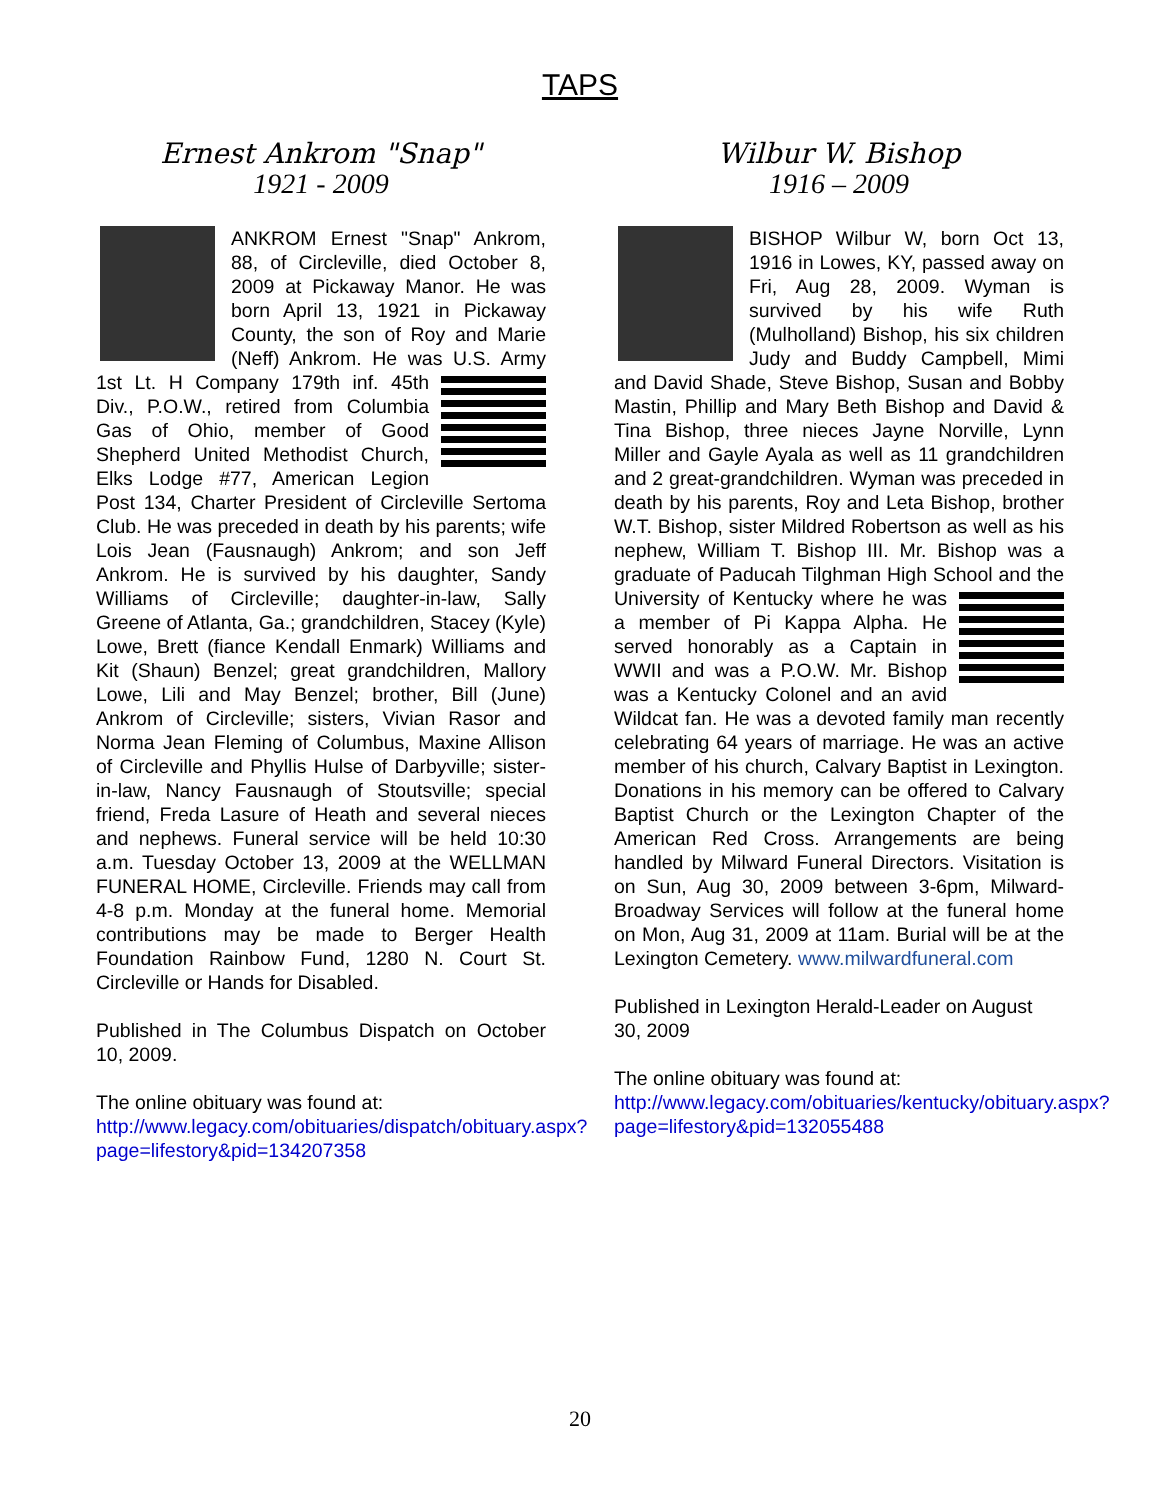TAPS
Ernest Ankrom "Snap"
1921 - 2009
ANKROM Ernest "Snap" Ankrom, 88, of Circleville, died October 8, 2009 at Pickaway Manor. He was born April 13, 1921 in Pickaway County, the son of Roy and Marie (Neff) Ankrom. He was U.S. Army 1st Lt. H Company 179th inf. 45th Div., P.O.W., retired from Columbia Gas of Ohio, member of Good Shepherd United Methodist Church, Elks Lodge #77, American Legion Post 134, Charter President of Circleville Sertoma Club. He was preceded in death by his parents; wife Lois Jean (Fausnaugh) Ankrom; and son Jeff Ankrom. He is survived by his daughter, Sandy Williams of Circleville; daughter-in-law, Sally Greene of Atlanta, Ga.; grandchildren, Stacey (Kyle) Lowe, Brett (fiance Kendall Enmark) Williams and Kit (Shaun) Benzel; great grandchildren, Mallory Lowe, Lili and May Benzel; brother, Bill (June) Ankrom of Circleville; sisters, Vivian Rasor and Norma Jean Fleming of Columbus, Maxine Allison of Circleville and Phyllis Hulse of Darbyville; sister-in-law, Nancy Fausnaugh of Stoutsville; special friend, Freda Lasure of Heath and several nieces and nephews. Funeral service will be held 10:30 a.m. Tuesday October 13, 2009 at the WELLMAN FUNERAL HOME, Circleville. Friends may call from 4-8 p.m. Monday at the funeral home. Memorial contributions may be made to Berger Health Foundation Rainbow Fund, 1280 N. Court St. Circleville or Hands for Disabled.
Published in The Columbus Dispatch on October 10, 2009.
The online obituary was found at:
http://www.legacy.com/obituaries/dispatch/obituary.aspx?page=lifestory&pid=134207358
Wilbur W. Bishop
1916 – 2009
BISHOP Wilbur W, born Oct 13, 1916 in Lowes, KY, passed away on Fri, Aug 28, 2009. Wyman is survived by his wife Ruth (Mulholland) Bishop, his six children Judy and Buddy Campbell, Mimi and David Shade, Steve Bishop, Susan and Bobby Mastin, Phillip and Mary Beth Bishop and David & Tina Bishop, three nieces Jayne Norville, Lynn Miller and Gayle Ayala as well as 11 grandchildren and 2 great-grandchildren. Wyman was preceded in death by his parents, Roy and Leta Bishop, brother W.T. Bishop, sister Mildred Robertson as well as his nephew, William T. Bishop III. Mr. Bishop was a graduate of Paducah Tilghman High School and the University of Kentucky where he was a member of Pi Kappa Alpha. He served honorably as a Captain in WWII and was a P.O.W. Mr. Bishop was a Kentucky Colonel and an avid Wildcat fan. He was a devoted family man recently celebrating 64 years of marriage. He was an active member of his church, Calvary Baptist in Lexington. Donations in his memory can be offered to Calvary Baptist Church or the Lexington Chapter of the American Red Cross. Arrangements are being handled by Milward Funeral Directors. Visitation is on Sun, Aug 30, 2009 between 3-6pm, Milward-Broadway Services will follow at the funeral home on Mon, Aug 31, 2009 at 11am. Burial will be at the Lexington Cemetery. www.milwardfuneral.com
Published in Lexington Herald-Leader on August 30, 2009
The online obituary was found at:
http://www.legacy.com/obituaries/kentucky/obituary.aspx?page=lifestory&pid=132055488
20